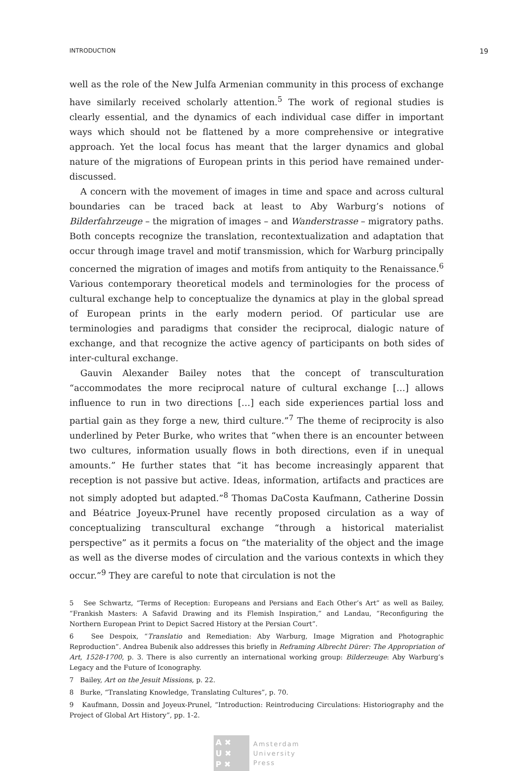INTRODUCTION 19
well as the role of the New Julfa Armenian community in this process of exchange have similarly received scholarly attention.<sup>5</sup> The work of regional studies is clearly essential, and the dynamics of each individual case differ in important ways which should not be flattened by a more comprehensive or integrative approach. Yet the local focus has meant that the larger dynamics and global nature of the migrations of European prints in this period have remained under-discussed.
A concern with the movement of images in time and space and across cultural boundaries can be traced back at least to Aby Warburg’s notions of Bilderfahrzeuge – the migration of images – and Wanderstrasse – migratory paths. Both concepts recognize the translation, recontextualization and adaptation that occur through image travel and motif transmission, which for Warburg principally concerned the migration of images and motifs from antiquity to the Renaissance.<sup>6</sup> Various contemporary theoretical models and terminologies for the process of cultural exchange help to conceptualize the dynamics at play in the global spread of European prints in the early modern period. Of particular use are terminologies and paradigms that consider the reciprocal, dialogic nature of exchange, and that recognize the active agency of participants on both sides of inter-cultural exchange.
Gauvin Alexander Bailey notes that the concept of transculturation “accommodates the more reciprocal nature of cultural exchange […] allows influence to run in two directions […] each side experiences partial loss and partial gain as they forge a new, third culture.”<sup>7</sup> The theme of reciprocity is also underlined by Peter Burke, who writes that “when there is an encounter between two cultures, information usually flows in both directions, even if in unequal amounts.” He further states that “it has become increasingly apparent that reception is not passive but active. Ideas, information, artifacts and practices are not simply adopted but adapted.”<sup>8</sup> Thomas DaCosta Kaufmann, Catherine Dossin and Béatrice Joyeux-Prunel have recently proposed circulation as a way of conceptualizing transcultural exchange “through a historical materialist perspective” as it permits a focus on “the materiality of the object and the image as well as the diverse modes of circulation and the various contexts in which they occur.”<sup>9</sup> They are careful to note that circulation is not the
5 See Schwartz, “Terms of Reception: Europeans and Persians and Each Other’s Art” as well as Bailey, “Frankish Masters: A Safavid Drawing and its Flemish Inspiration,” and Landau, “Reconfiguring the Northern European Print to Depict Sacred History at the Persian Court”.
6 See Despoix, “Translatio and Remediation: Aby Warburg, Image Migration and Photographic Reproduction”. Andrea Bubenik also addresses this briefly in Reframing Albrecht Dürer: The Appropriation of Art, 1528-1700, p. 3. There is also currently an international working group: Bilderzeuge: Aby Warburg’s Legacy and the Future of Iconography.
7 Bailey, Art on the Jesuit Missions, p. 22.
8 Burke, “Translating Knowledge, Translating Cultures”, p. 70.
9 Kaufmann, Dossin and Joyeux-Prunel, “Introduction: Reintroducing Circulations: Historiography and the Project of Global Art History”, pp. 1-2.
A ✖
U ✖
P ✖
Amsterdam
University
Press